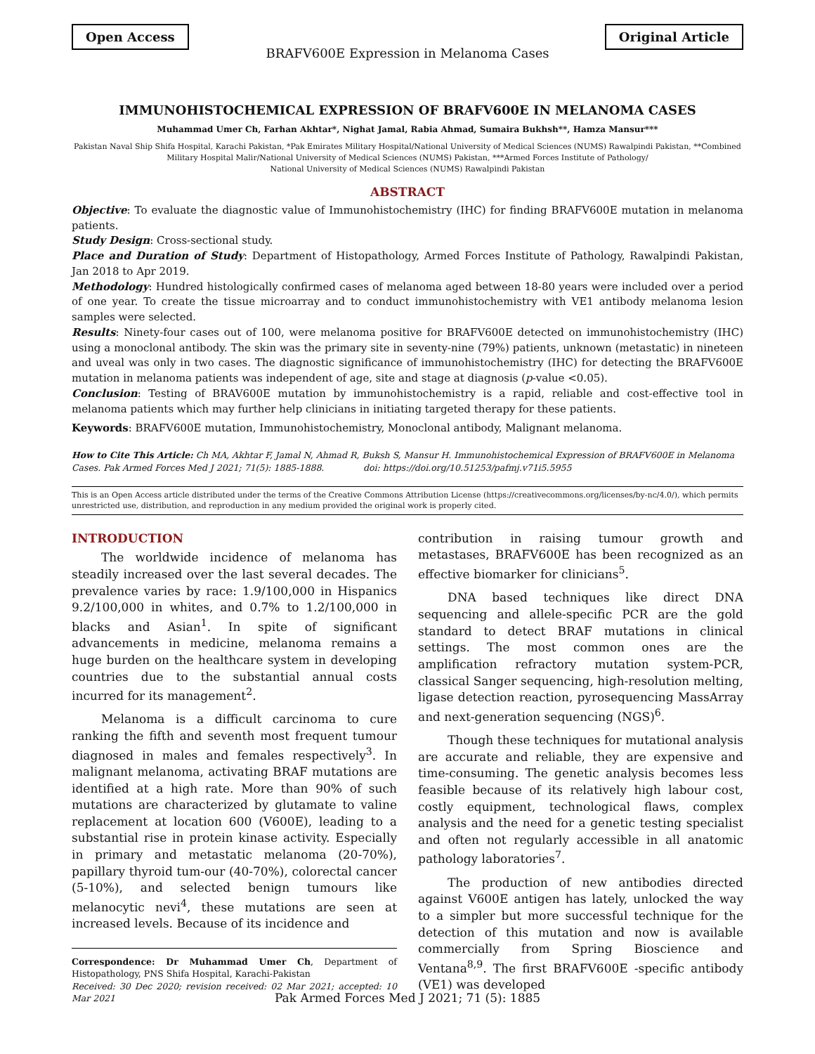Open Access Original Article
BRAFV600E Expression in Melanoma Cases
IMMUNOHISTOCHEMICAL EXPRESSION OF BRAFV600E IN MELANOMA CASES
Muhammad Umer Ch, Farhan Akhtar*, Nighat Jamal, Rabia Ahmad, Sumaira Bukhsh**, Hamza Mansur***
Pakistan Naval Ship Shifa Hospital, Karachi Pakistan, *Pak Emirates Military Hospital/National University of Medical Sciences (NUMS) Rawalpindi Pakistan, **Combined Military Hospital Malir/National University of Medical Sciences (NUMS) Pakistan, ***Armed Forces Institute of Pathology/
National University of Medical Sciences (NUMS) Rawalpindi Pakistan
ABSTRACT
Objective: To evaluate the diagnostic value of Immunohistochemistry (IHC) for finding BRAFV600E mutation in melanoma patients.
Study Design: Cross-sectional study.
Place and Duration of Study: Department of Histopathology, Armed Forces Institute of Pathology, Rawalpindi Pakistan, Jan 2018 to Apr 2019.
Methodology: Hundred histologically confirmed cases of melanoma aged between 18-80 years were included over a period of one year. To create the tissue microarray and to conduct immunohistochemistry with VE1 antibody melanoma lesion samples were selected.
Results: Ninety-four cases out of 100, were melanoma positive for BRAFV600E detected on immunohistochemistry (IHC) using a monoclonal antibody. The skin was the primary site in seventy-nine (79%) patients, unknown (metastatic) in nineteen and uveal was only in two cases. The diagnostic significance of immunohistochemistry (IHC) for detecting the BRAFV600E mutation in melanoma patients was independent of age, site and stage at diagnosis (p-value <0.05).
Conclusion: Testing of BRAV600E mutation by immunohistochemistry is a rapid, reliable and cost-effective tool in melanoma patients which may further help clinicians in initiating targeted therapy for these patients.
Keywords: BRAFV600E mutation, Immunohistochemistry, Monoclonal antibody, Malignant melanoma.
How to Cite This Article: Ch MA, Akhtar F, Jamal N, Ahmad R, Buksh S, Mansur H. Immunohistochemical Expression of BRAFV600E in Melanoma Cases. Pak Armed Forces Med J 2021; 71(5): 1885-1888. doi: https://doi.org/10.51253/pafmj.v71i5.5955
This is an Open Access article distributed under the terms of the Creative Commons Attribution License (https://creativecommons.org/licenses/by-nc/4.0/), which permits unrestricted use, distribution, and reproduction in any medium provided the original work is properly cited.
INTRODUCTION
The worldwide incidence of melanoma has steadily increased over the last several decades. The prevalence varies by race: 1.9/100,000 in Hispanics 9.2/100,000 in whites, and 0.7% to 1.2/100,000 in blacks and Asian<sup>1</sup>. In spite of significant advancements in medicine, melanoma remains a huge burden on the healthcare system in developing countries due to the substantial annual costs incurred for its management<sup>2</sup>.
Melanoma is a difficult carcinoma to cure ranking the fifth and seventh most frequent tumour diagnosed in males and females respectively<sup>3</sup>. In malignant melanoma, activating BRAF mutations are identified at a high rate. More than 90% of such mutations are characterized by glutamate to valine replacement at location 600 (V600E), leading to a substantial rise in protein kinase activity. Especially in primary and metastatic melanoma (20-70%), papillary thyroid tum-our (40-70%), colorectal cancer (5-10%), and selected benign tumours like melanocytic nevi<sup>4</sup>, these mutations are seen at increased levels. Because of its incidence and
Correspondence: Dr Muhammad Umer Ch, Department of Histopathology, PNS Shifa Hospital, Karachi-Pakistan
Received: 30 Dec 2020; revision received: 02 Mar 2021; accepted: 10 Mar 2021
contribution in raising tumour growth and metastases, BRAFV600E has been recognized as an effective biomarker for clinicians<sup>5</sup>.
DNA based techniques like direct DNA sequencing and allele-specific PCR are the gold standard to detect BRAF mutations in clinical settings. The most common ones are the amplification refractory mutation system-PCR, classical Sanger sequencing, high-resolution melting, ligase detection reaction, pyrosequencing MassArray and next-generation sequencing (NGS)<sup>6</sup>.
Though these techniques for mutational analysis are accurate and reliable, they are expensive and time-consuming. The genetic analysis becomes less feasible because of its relatively high labour cost, costly equipment, technological flaws, complex analysis and the need for a genetic testing specialist and often not regularly accessible in all anatomic pathology laboratories<sup>7</sup>.
The production of new antibodies directed against V600E antigen has lately, unlocked the way to a simpler but more successful technique for the detection of this mutation and now is available commercially from Spring Bioscience and Ventana<sup>8,9</sup>. The first BRAFV600E -specific antibody (VE1) was developed
Pak Armed Forces Med J 2021; 71 (5): 1885